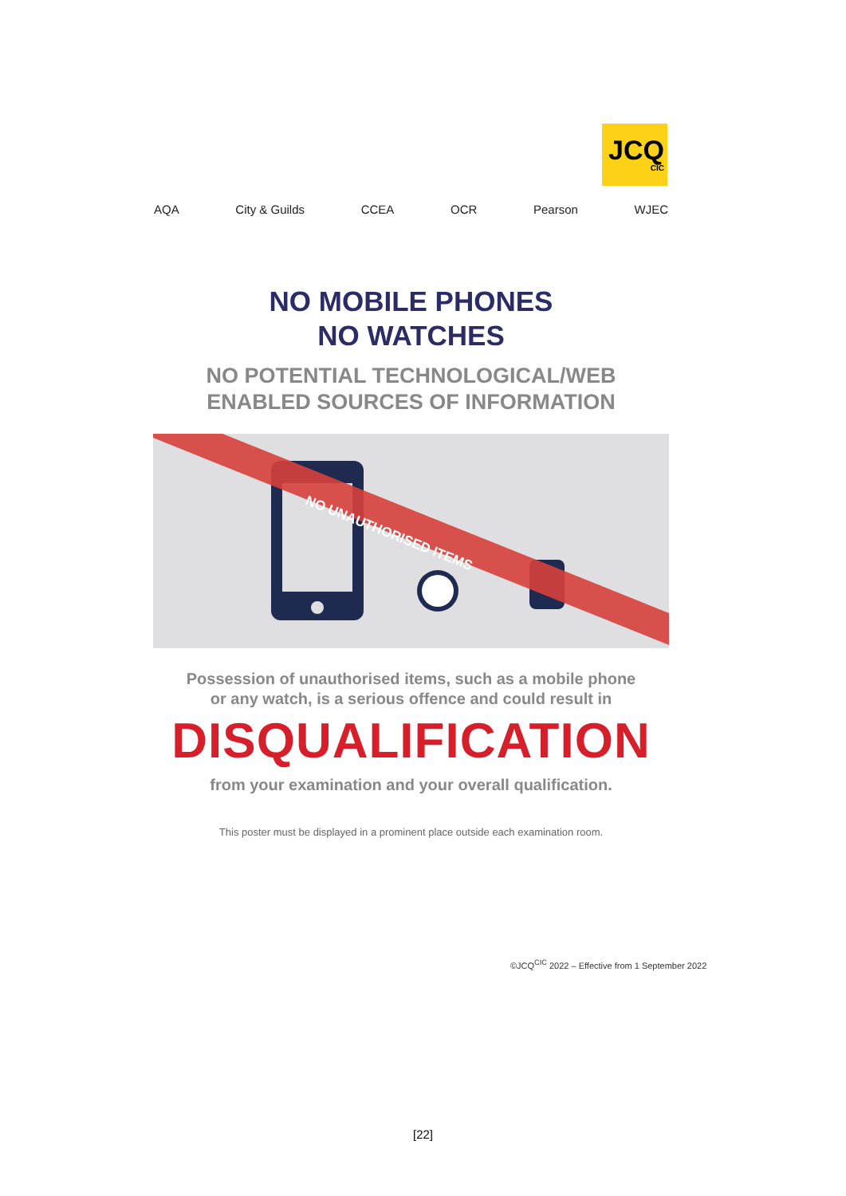JCQ
CIC
AQA City & Guilds CCEA OCR Pearson WJEC
NO MOBILE PHONES
NO WATCHES
NO POTENTIAL TECHNOLOGICAL/WEB
ENABLED SOURCES OF INFORMATION
NO UNAUTHORISED ITEMS
Possession of unauthorised items, such as a mobile phone
or any watch, is a serious offence and could result in
DISQUALIFICATION
from your examination and your overall qualification.
This poster must be displayed in a prominent place outside each examination room.
©JCQ<sup>CIC</sup> 2022 – Effective from 1 September 2022
[22]